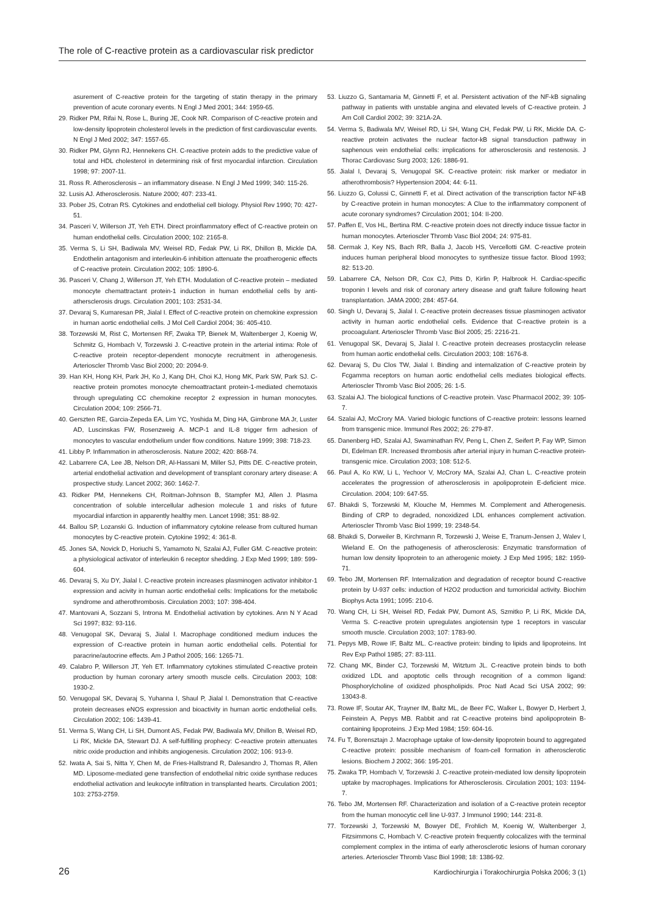The role of C-reactive protein as a cardiovascular risk predictor
asurement of C-reactive protein for the targeting of statin therapy in the primary prevention of acute coronary events. N Engl J Med 2001; 344: 1959-65.
29. Ridker PM, Rifai N, Rose L, Buring JE, Cook NR. Comparison of C-reactive protein and low-density lipoprotein cholesterol levels in the prediction of first cardiovascular events. N Engl J Med 2002; 347: 1557-65.
30. Ridker PM, Glynn RJ, Hennekens CH. C-reactive protein adds to the predictive value of total and HDL cholesterol in determining risk of first myocardial infarction. Circulation 1998; 97: 2007-11.
31. Ross R. Atherosclerosis – an inflammatory disease. N Engl J Med 1999; 340: 115-26.
32. Lusis AJ. Atherosclerosis. Nature 2000; 407: 233-41.
33. Pober JS, Cotran RS. Cytokines and endothelial cell biology. Physiol Rev 1990; 70: 427-51.
34. Pasceri V, Willerson JT, Yeh ETH. Direct proinflammatory effect of C-reactive protein on human endothelial cells. Circulation 2000; 102: 2165-8.
35. Verma S, Li SH, Badiwala MV, Weisel RD, Fedak PW, Li RK, Dhillon B, Mickle DA. Endothelin antagonism and interleukin-6 inhibition attenuate the proatherogenic effects of C-reactive protein. Circulation 2002; 105: 1890-6.
36. Pasceri V, Chang J, Willerson JT, Yeh ETH. Modulation of C-reactive protein – mediated monocyte chemattractant protein-1 induction in human endothelial cells by anti-athersclerosis drugs. Circulation 2001; 103: 2531-34.
37. Devaraj S, Kumaresan PR, Jialal I. Effect of C-reactive protein on chemokine expression in human aortic endothelial cells. J Mol Cell Cardiol 2004; 36: 405-410.
38. Torzewski M, Rist C, Mortensen RF, Zwaka TP, Bienek M, Waltenberger J, Koenig W, Schmitz G, Hombach V, Torzewski J. C-reactive protein in the arterial intima: Role of C-reactive protein receptor-dependent monocyte recruitment in atherogenesis. Arterioscler Thromb Vasc Biol 2000; 20: 2094-9.
39. Han KH, Hong KH, Park JH, Ko J, Kang DH, Choi KJ, Hong MK, Park SW, Park SJ. C-reactive protein promotes monocyte chemoattractant protein-1-mediated chemotaxis through upregulating CC chemokine receptor 2 expression in human monocytes. Circulation 2004; 109: 2566-71.
40. Gerszten RE, Garcia-Zepeda EA, Lim YC, Yoshida M, Ding HA, Gimbrone MA Jr, Luster AD, Luscinskas FW, Rosenzweig A. MCP-1 and IL-8 trigger firm adhesion of monocytes to vascular endothelium under flow conditions. Nature 1999; 398: 718-23.
41. Libby P. Inflammation in atherosclerosis. Nature 2002; 420: 868-74.
42. Labarrere CA, Lee JB, Nelson DR, Al-Hassani M, Miller SJ, Pitts DE. C-reactive protein, arterial endothelial activation and development of transplant coronary artery disease: A prospective study. Lancet 2002; 360: 1462-7.
43. Ridker PM, Hennekens CH, Roitman-Johnson B, Stampfer MJ, Allen J. Plasma concentration of soluble intercellular adhesion molecule 1 and risks of future myocardial infarction in apparently healthy men. Lancet 1998; 351: 88-92.
44. Ballou SP, Lozanski G. Induction of inflammatory cytokine release from cultured human monocytes by C-reactive protein. Cytokine 1992; 4: 361-8.
45. Jones SA, Novick D, Horiuchi S, Yamamoto N, Szalai AJ, Fuller GM. C-reactive protein: a physiological activator of interleukin 6 receptor shedding. J Exp Med 1999; 189: 599-604.
46. Devaraj S, Xu DY, Jialal I. C-reactive protein increases plasminogen activator inhibitor-1 expression and acivity in human aortic endothelial cells: Implications for the metabolic syndrome and atherothrombosis. Circulation 2003; 107: 398-404.
47. Mantovani A, Sozzani S, Introna M. Endothelial activation by cytokines. Ann N Y Acad Sci 1997; 832: 93-116.
48. Venugopal SK, Devaraj S, Jialal I. Macrophage conditioned medium induces the expression of C-reactive protein in human aortic endothelial cells. Potential for paracrine/autocrine effects. Am J Pathol 2005; 166: 1265-71.
49. Calabro P, Willerson JT, Yeh ET. Inflammatory cytokines stimulated C-reactive protein production by human coronary artery smooth muscle cells. Circulation 2003; 108: 1930-2.
50. Venugopal SK, Devaraj S, Yuhanna I, Shaul P, Jialal I. Demonstration that C-reactive protein decreases eNOS expression and bioactivity in human aortic endothelial cells. Circulation 2002; 106: 1439-41.
51. Verma S, Wang CH, Li SH, Dumont AS, Fedak PW, Badiwala MV, Dhillon B, Weisel RD, Li RK, Mickle DA, Stewart DJ. A self-fulfilling prophecy: C-reactive protein attenuates nitric oxide production and inhibits angiogenesis. Circulation 2002; 106: 913-9.
52. Iwata A, Sai S, Nitta Y, Chen M, de Fries-Hallstrand R, Dalesandro J, Thomas R, Allen MD. Liposome-mediated gene transfection of endothelial nitric oxide synthase reduces endothelial activation and leukocyte infiltration in transplanted hearts. Circulation 2001; 103: 2753-2759.
53. Liuzzo G, Santamaria M, Ginnetti F, et al. Persistent activation of the NF-kB signaling pathway in patients with unstable angina and elevated levels of C-reactive protein. J Am Coll Cardiol 2002; 39: 321A-2A.
54. Verma S, Badiwala MV, Weisel RD, Li SH, Wang CH, Fedak PW, Li RK, Mickle DA. C-reactive protein activates the nuclear factor-kB signal transduction pathway in saphenous vein endothelial cells: implications for atherosclerosis and restenosis. J Thorac Cardiovasc Surg 2003; 126: 1886-91.
55. Jialal I, Devaraj S, Venugopal SK. C-reactive protein: risk marker or mediator in atherothrombosis? Hypertension 2004; 44: 6-11.
56. Liuzzo G, Colussi C, Ginnetti F, et al. Direct activation of the transcription factor NF-kB by C-reactive protein in human monocytes: A Clue to the inflammatory component of acute coronary syndromes? Circulation 2001; 104: II-200.
57. Paffen E, Vos HL, Bertina RM. C-reactive protein does not directly induce tissue factor in human monocytes. Arterioscler Thromb Vasc Biol 2004; 24: 975-81.
58. Cermak J, Key NS, Bach RR, Balla J, Jacob HS, Vercellotti GM. C-reactive protein induces human peripheral blood monocytes to synthesize tissue factor. Blood 1993; 82: 513-20.
59. Labarrere CA, Nelson DR, Cox CJ, Pitts D, Kirlin P, Halbrook H. Cardiac-specific troponin I levels and risk of coronary artery disease and graft failure following heart transplantation. JAMA 2000; 284: 457-64.
60. Singh U, Devaraj S, Jialal I. C-reactive protein decreases tissue plasminogen activator activity in human aortic endothelial cells. Evidence that C-reactive protein is a procoagulant. Arterioscler Thromb Vasc Biol 2005; 25: 2216-21.
61. Venugopal SK, Devaraj S, Jialal I. C-reactive protein decreases prostacyclin release from human aortic endothelial cells. Circulation 2003; 108: 1676-8.
62. Devaraj S, Du Clos TW, Jialal I. Binding and internalization of C-reactive protein by Fcgamma receptors on human aortic endothelial cells mediates biological effects. Arterioscler Thromb Vasc Biol 2005; 26: 1-5.
63. Szalai AJ. The biological functions of C-reactive protein. Vasc Pharmacol 2002; 39: 105-7.
64. Szalai AJ, McCrory MA. Varied biologic functions of C-reactive protein: lessons learned from transgenic mice. Immunol Res 2002; 26: 279-87.
65. Danenberg HD, Szalai AJ, Swaminathan RV, Peng L, Chen Z, Seifert P, Fay WP, Simon DI, Edelman ER. Increased thrombosis after arterial injury in human C-reactive protein-transgenic mice. Circulation 2003; 108: 512-5.
66. Paul A, Ko KW, Li L, Yechoor V, McCrory MA, Szalai AJ, Chan L. C-reactive protein accelerates the progression of atherosclerosis in apolipoprotein E-deficient mice. Circulation. 2004; 109: 647-55.
67. Bhakdi S, Torzewski M, Klouche M, Hemmes M. Complement and Atherogenesis. Binding of CRP to degraded, nonoxidized LDL enhances complement activation. Arterioscler Thromb Vasc Biol 1999; 19: 2348-54.
68. Bhakdi S, Dorweiler B, Kirchmann R, Torzewski J, Weise E, Tranum-Jensen J, Walev I, Wieland E. On the pathogenesis of atherosclerosis: Enzymatic transformation of human low density lipoprotein to an atherogenic moiety. J Exp Med 1995; 182: 1959-71.
69. Tebo JM, Mortensen RF. Internalization and degradation of receptor bound C-reactive protein by U-937 cells: induction of H2O2 production and tumoricidal activity. Biochim Biophys Acta 1991; 1095: 210-6.
70. Wang CH, Li SH, Weisel RD, Fedak PW, Dumont AS, Szmitko P, Li RK, Mickle DA, Verma S. C-reactive protein upregulates angiotensin type 1 receptors in vascular smooth muscle. Circulation 2003; 107: 1783-90.
71. Pepys MB, Rowe IF, Baltz ML. C-reactive protein: binding to lipids and lipoproteins. Int Rev Exp Pathol 1985; 27: 83-111.
72. Chang MK, Binder CJ, Torzewski M, Witztum JL. C-reactive protein binds to both oxidized LDL and apoptotic cells through recognition of a common ligand: Phosphorylcholine of oxidized phospholipids. Proc Natl Acad Sci USA 2002; 99: 13043-8.
73. Rowe IF, Soutar AK, Trayner IM, Baltz ML, de Beer FC, Walker L, Bowyer D, Herbert J, Feinstein A, Pepys MB. Rabbit and rat C-reactive proteins bind apolipoprotein B-containing lipoproteins. J Exp Med 1984; 159: 604-16.
74. Fu T, Borensztajn J. Macrophage uptake of low-density lipoprotein bound to aggregated C-reactive protein: possible mechanism of foam-cell formation in atherosclerotic lesions. Biochem J 2002; 366: 195-201.
75. Zwaka TP, Hombach V, Torzewski J. C-reactive protein-mediated low density lipoprotein uptake by macrophages. Implications for Atherosclerosis. Circulation 2001; 103: 1194-7.
76. Tebo JM, Mortensen RF. Characterization and isolation of a C-reactive protein receptor from the human monocytic cell line U-937. J Immunol 1990; 144: 231-8.
77. Torzewski J, Torzewski M, Bowyer DE, Frohlich M, Koenig W, Waltenberger J, Fitzsimmons C, Hombach V. C-reactive protein frequently colocalizes with the terminal complement complex in the intima of early atherosclerotic lesions of human coronary arteries. Arterioscler Thromb Vasc Biol 1998; 18: 1386-92.
26 Kardiochirurgia i Torakochirurgia Polska 2006; 3 (1)